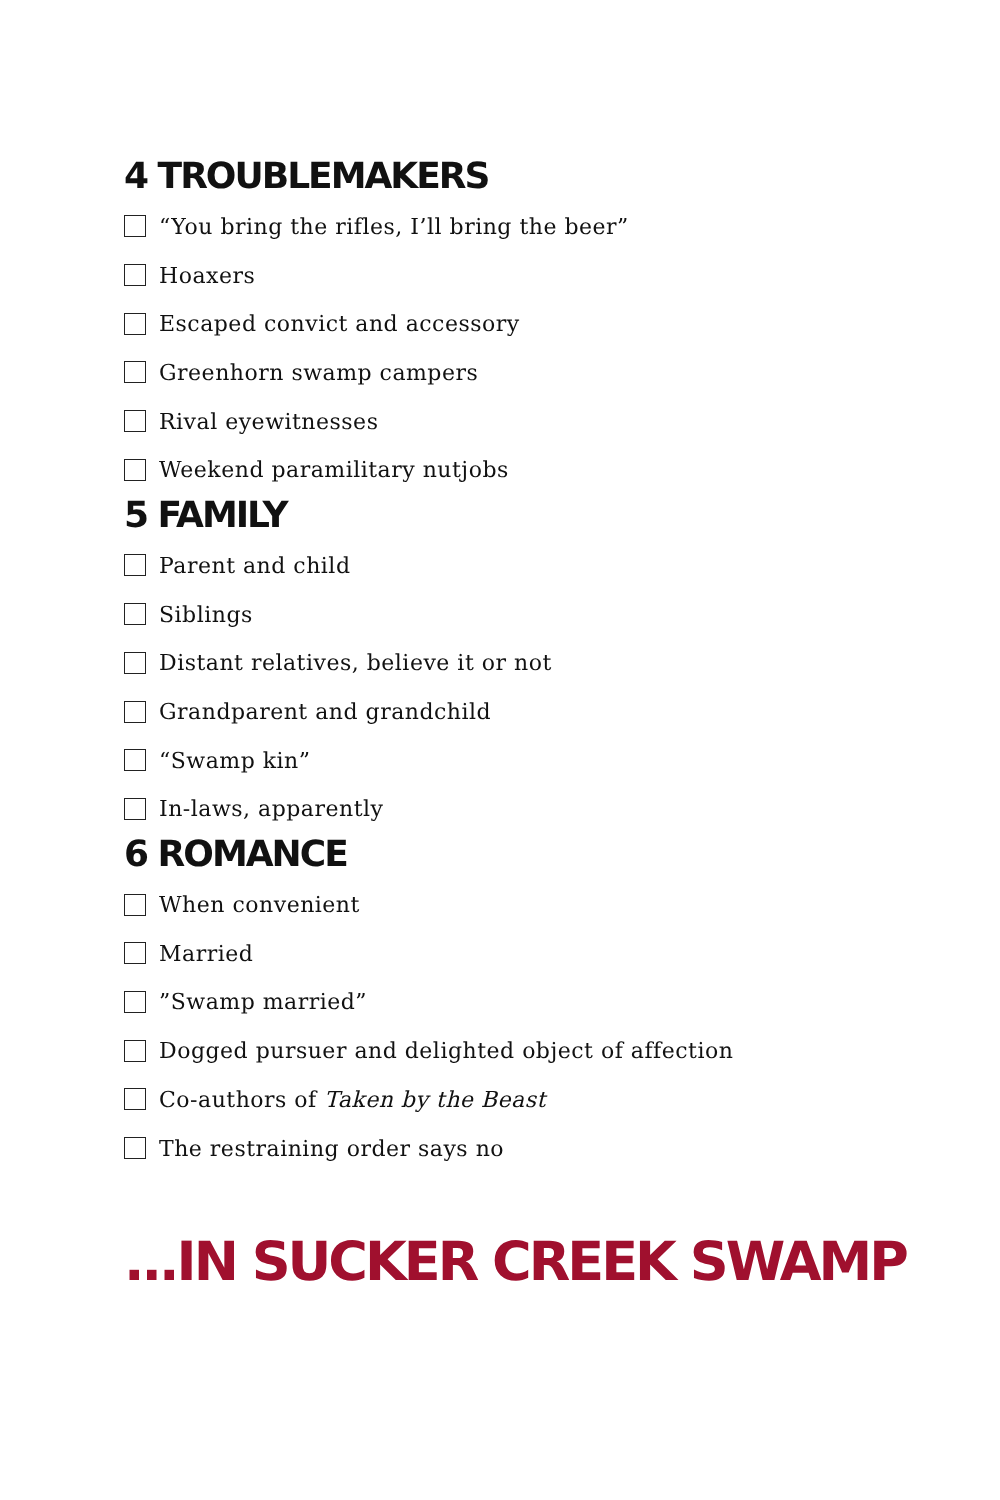4 TROUBLEMAKERS
“You bring the rifles, I’ll bring the beer”
Hoaxers
Escaped convict and accessory
Greenhorn swamp campers
Rival eyewitnesses
Weekend paramilitary nutjobs
5 FAMILY
Parent and child
Siblings
Distant relatives, believe it or not
Grandparent and grandchild
“Swamp kin”
In-laws, apparently
6 ROMANCE
When convenient
Married
”Swamp married”
Dogged pursuer and delighted object of affection
Co-authors of Taken by the Beast
The restraining order says no
...IN SUCKER CREEK SWAMP